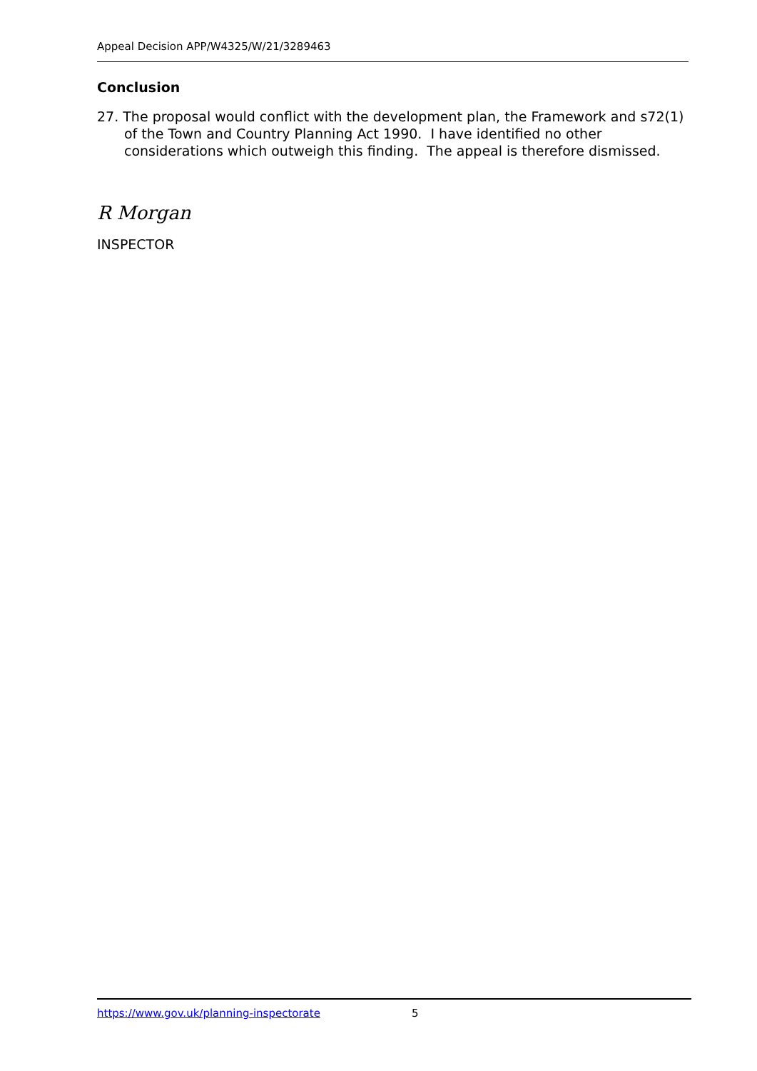Appeal Decision APP/W4325/W/21/3289463
Conclusion
27. The proposal would conflict with the development plan, the Framework and s72(1) of the Town and Country Planning Act 1990. I have identified no other considerations which outweigh this finding. The appeal is therefore dismissed.
R Morgan
INSPECTOR
https://www.gov.uk/planning-inspectorate 5